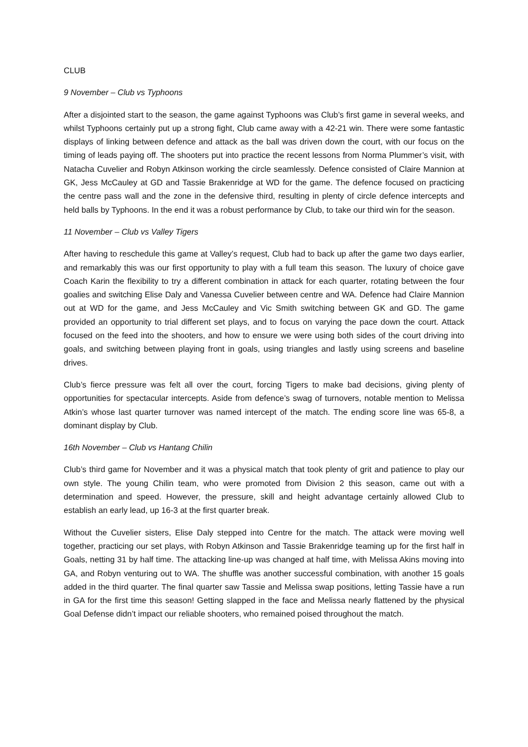CLUB
9 November – Club vs Typhoons
After a disjointed start to the season, the game against Typhoons was Club’s first game in several weeks, and whilst Typhoons certainly put up a strong fight, Club came away with a 42-21 win. There were some fantastic displays of linking between defence and attack as the ball was driven down the court, with our focus on the timing of leads paying off. The shooters put into practice the recent lessons from Norma Plummer’s visit, with Natacha Cuvelier and Robyn Atkinson working the circle seamlessly. Defence consisted of Claire Mannion at GK, Jess McCauley at GD and Tassie Brakenridge at WD for the game. The defence focused on practicing the centre pass wall and the zone in the defensive third, resulting in plenty of circle defence intercepts and held balls by Typhoons. In the end it was a robust performance by Club, to take our third win for the season.
11 November – Club vs Valley Tigers
After having to reschedule this game at Valley’s request, Club had to back up after the game two days earlier, and remarkably this was our first opportunity to play with a full team this season. The luxury of choice gave Coach Karin the flexibility to try a different combination in attack for each quarter, rotating between the four goalies and switching Elise Daly and Vanessa Cuvelier between centre and WA. Defence had Claire Mannion out at WD for the game, and Jess McCauley and Vic Smith switching between GK and GD. The game provided an opportunity to trial different set plays, and to focus on varying the pace down the court. Attack focused on the feed into the shooters, and how to ensure we were using both sides of the court driving into goals, and switching between playing front in goals, using triangles and lastly using screens and baseline drives.
Club’s fierce pressure was felt all over the court, forcing Tigers to make bad decisions, giving plenty of opportunities for spectacular intercepts. Aside from defence’s swag of turnovers, notable mention to Melissa Atkin’s whose last quarter turnover was named intercept of the match. The ending score line was 65-8, a dominant display by Club.
16th November – Club vs Hantang Chilin
Club’s third game for November and it was a physical match that took plenty of grit and patience to play our own style. The young Chilin team, who were promoted from Division 2 this season, came out with a determination and speed. However, the pressure, skill and height advantage certainly allowed Club to establish an early lead, up 16-3 at the first quarter break.
Without the Cuvelier sisters, Elise Daly stepped into Centre for the match. The attack were moving well together, practicing our set plays, with Robyn Atkinson and Tassie Brakenridge teaming up for the first half in Goals, netting 31 by half time. The attacking line-up was changed at half time, with Melissa Akins moving into GA, and Robyn venturing out to WA. The shuffle was another successful combination, with another 15 goals added in the third quarter. The final quarter saw Tassie and Melissa swap positions, letting Tassie have a run in GA for the first time this season! Getting slapped in the face and Melissa nearly flattened by the physical Goal Defense didn’t impact our reliable shooters, who remained poised throughout the match.